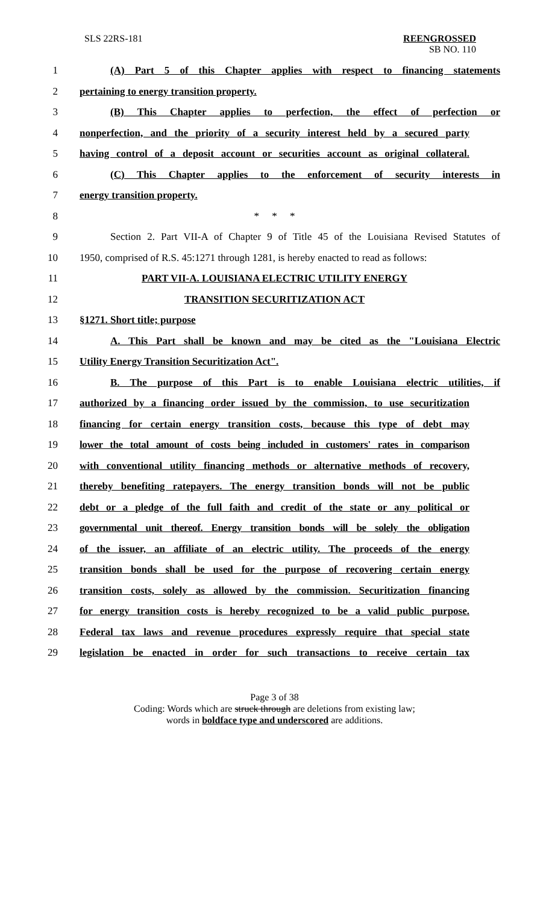SLS 22RS-181
REENGROSSED
SB NO. 110
1
(A) Part 5 of this Chapter applies with respect to financing statements
2 pertaining to energy transition property.
3
(B) This Chapter applies to perfection, the effect of perfection or
4
nonperfection, and the priority of a security interest held by a secured party
5
having control of a deposit account or securities account as original collateral.
6
(C) This Chapter applies to the enforcement of security interests in
7 energy transition property.
8 * * *
9
Section 2. Part VII-A of Chapter 9 of Title 45 of the Louisiana Revised Statutes of
10
1950, comprised of R.S. 45:1271 through 1281, is hereby enacted to read as follows:
11 PART VII-A. LOUISIANA ELECTRIC UTILITY ENERGY
12 TRANSITION SECURITIZATION ACT
13 §1271. Short title; purpose
14
A. This Part shall be known and may be cited as the "Louisiana Electric
15 Utility Energy Transition Securitization Act".
16
B. The purpose of this Part is to enable Louisiana electric utilities, if
17
authorized by a financing order issued by the commission, to use securitization
18
financing for certain energy transition costs, because this type of debt may
19
lower the total amount of costs being included in customers' rates in comparison
20
with conventional utility financing methods or alternative methods of recovery,
21
thereby benefiting ratepayers. The energy transition bonds will not be public
22
debt or a pledge of the full faith and credit of the state or any political or
23
governmental unit thereof. Energy transition bonds will be solely the obligation
24
of the issuer, an affiliate of an electric utility. The proceeds of the energy
25
transition bonds shall be used for the purpose of recovering certain energy
26
transition costs, solely as allowed by the commission. Securitization financing
27
for energy transition costs is hereby recognized to be a valid public purpose.
28
Federal tax laws and revenue procedures expressly require that special state
29
legislation be enacted in order for such transactions to receive certain tax
Page 3 of 38
Coding: Words which are struck through are deletions from existing law;
words in boldface type and underscored are additions.